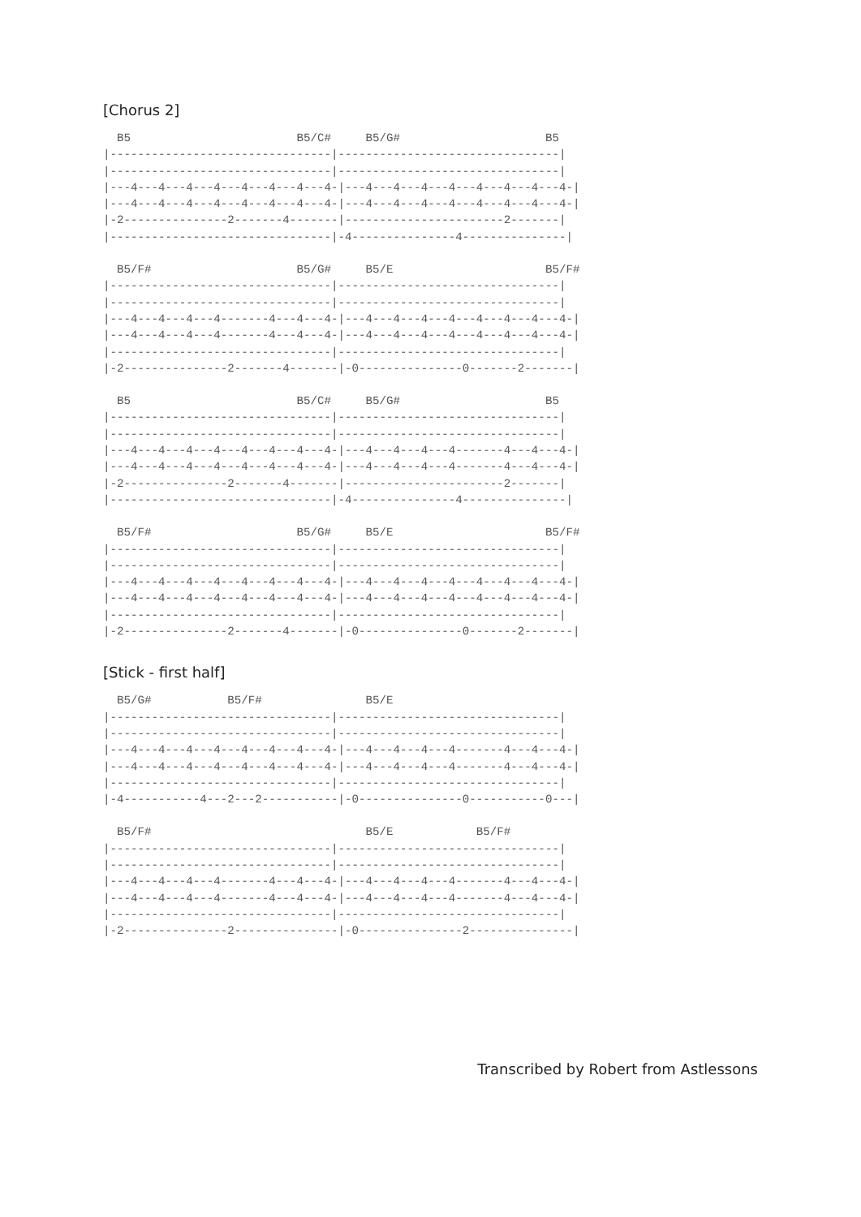[Chorus 2]
  B5                        B5/C#     B5/G#                     B5
|--------------------------------|--------------------------------|
|--------------------------------|--------------------------------|
|---4---4---4---4---4---4---4---4-|---4---4---4---4---4---4---4---4-|
|---4---4---4---4---4---4---4---4-|---4---4---4---4---4---4---4---4-|
|-2---------------2-------4-------|-----------------------2-------|
|--------------------------------|-4---------------4---------------|
  B5/F#                     B5/G#     B5/E                      B5/F#
|--------------------------------|--------------------------------|
|--------------------------------|--------------------------------|
|---4---4---4---4-------4---4---4-|---4---4---4---4---4---4---4---4-|
|---4---4---4---4-------4---4---4-|---4---4---4---4---4---4---4---4-|
|--------------------------------|--------------------------------|
|-2---------------2-------4-------|-0---------------0-------2-------|
  B5                        B5/C#     B5/G#                     B5
|--------------------------------|--------------------------------|
|--------------------------------|--------------------------------|
|---4---4---4---4---4---4---4---4-|---4---4---4---4-------4---4---4-|
|---4---4---4---4---4---4---4---4-|---4---4---4---4-------4---4---4-|
|-2---------------2-------4-------|-----------------------2-------|
|--------------------------------|-4---------------4---------------|
  B5/F#                     B5/G#     B5/E                      B5/F#
|--------------------------------|--------------------------------|
|--------------------------------|--------------------------------|
|---4---4---4---4---4---4---4---4-|---4---4---4---4---4---4---4---4-|
|---4---4---4---4---4---4---4---4-|---4---4---4---4---4---4---4---4-|
|--------------------------------|--------------------------------|
|-2---------------2-------4-------|-0---------------0-------2-------|
[Stick - first half]
  B5/G#           B5/F#               B5/E
|--------------------------------|--------------------------------|
|--------------------------------|--------------------------------|
|---4---4---4---4---4---4---4---4-|---4---4---4---4-------4---4---4-|
|---4---4---4---4---4---4---4---4-|---4---4---4---4-------4---4---4-|
|--------------------------------|--------------------------------|
|-4-----------4---2---2-----------|-0---------------0-----------0---|
  B5/F#                               B5/E            B5/F#
|--------------------------------|--------------------------------|
|--------------------------------|--------------------------------|
|---4---4---4---4-------4---4---4-|---4---4---4---4-------4---4---4-|
|---4---4---4---4-------4---4---4-|---4---4---4---4-------4---4---4-|
|--------------------------------|--------------------------------|
|-2---------------2---------------|-0---------------2---------------|
Transcribed by Robert from Astlessons